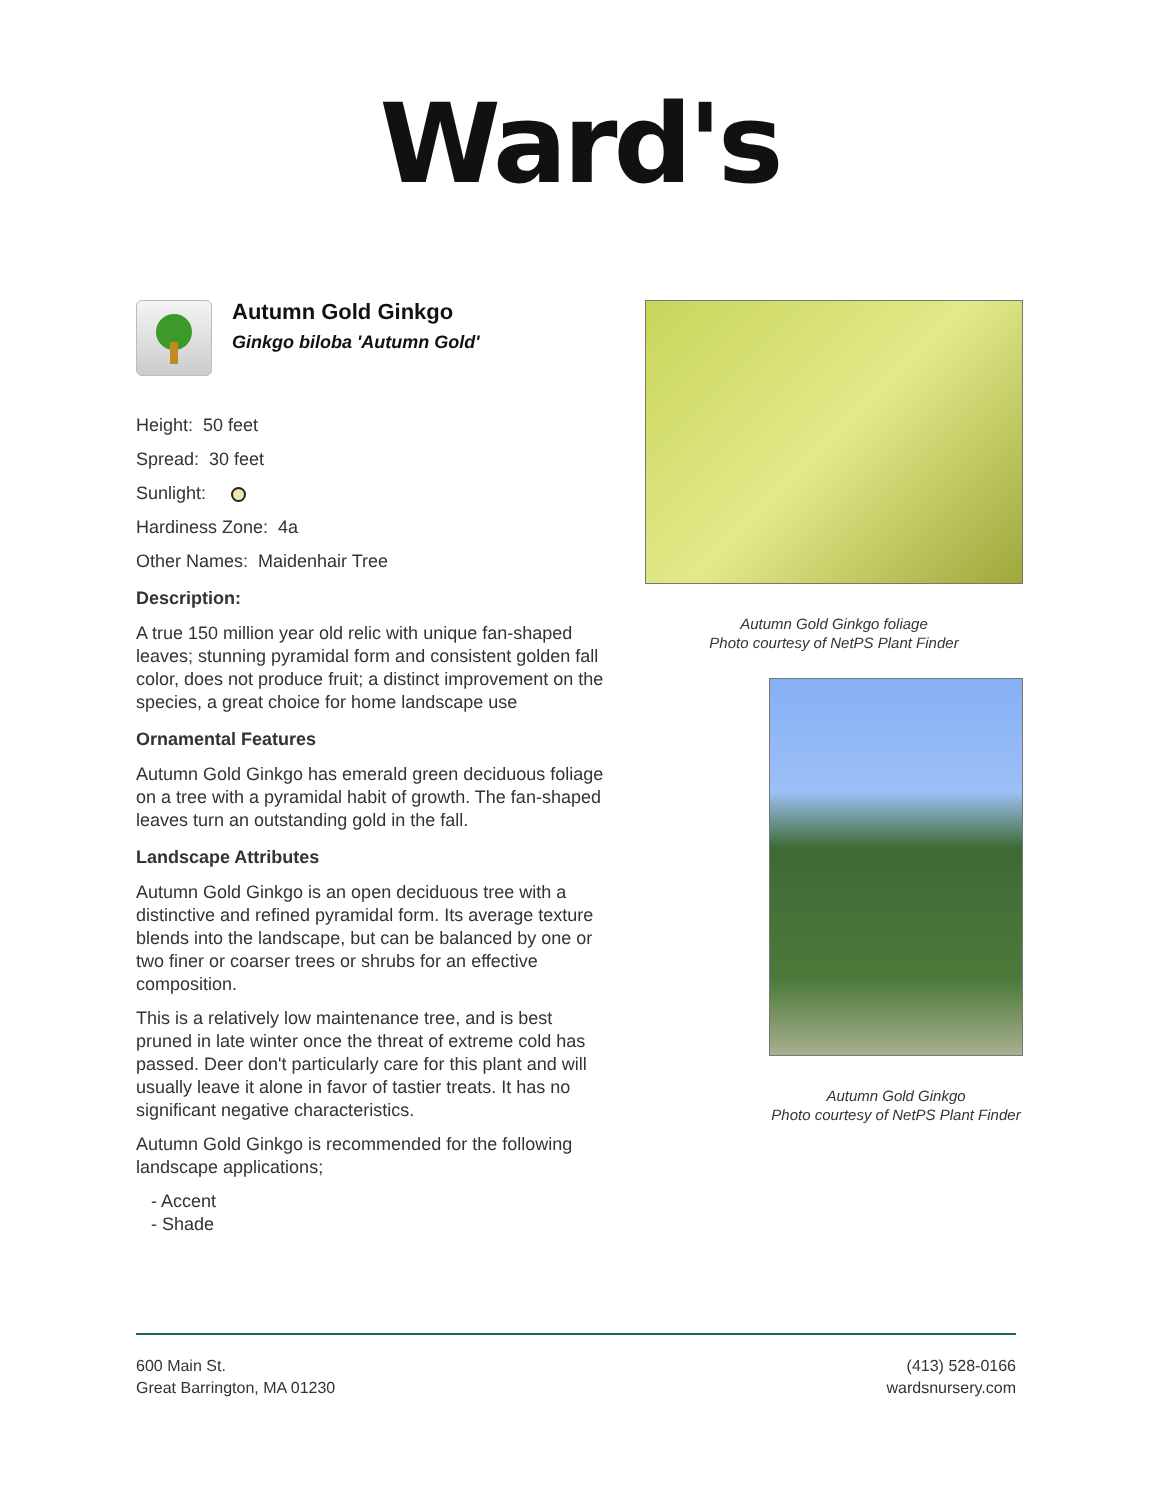Ward's
Autumn Gold Ginkgo
Ginkgo biloba 'Autumn Gold'
Height: 50 feet
Spread: 30 feet
Sunlight:
Hardiness Zone: 4a
Other Names: Maidenhair Tree
Description:
A true 150 million year old relic with unique fan-shaped leaves; stunning pyramidal form and consistent golden fall color, does not produce fruit; a distinct improvement on the species, a great choice for home landscape use
Ornamental Features
Autumn Gold Ginkgo has emerald green deciduous foliage on a tree with a pyramidal habit of growth. The fan-shaped leaves turn an outstanding gold in the fall.
Landscape Attributes
Autumn Gold Ginkgo is an open deciduous tree with a distinctive and refined pyramidal form. Its average texture blends into the landscape, but can be balanced by one or two finer or coarser trees or shrubs for an effective composition.
This is a relatively low maintenance tree, and is best pruned in late winter once the threat of extreme cold has passed. Deer don't particularly care for this plant and will usually leave it alone in favor of tastier treats. It has no significant negative characteristics.
Autumn Gold Ginkgo is recommended for the following landscape applications;
- Accent
- Shade
Autumn Gold Ginkgo foliage
Photo courtesy of NetPS Plant Finder
Autumn Gold Ginkgo
Photo courtesy of NetPS Plant Finder
600 Main St.
Great Barrington, MA 01230
(413) 528-0166
wardsnursery.com